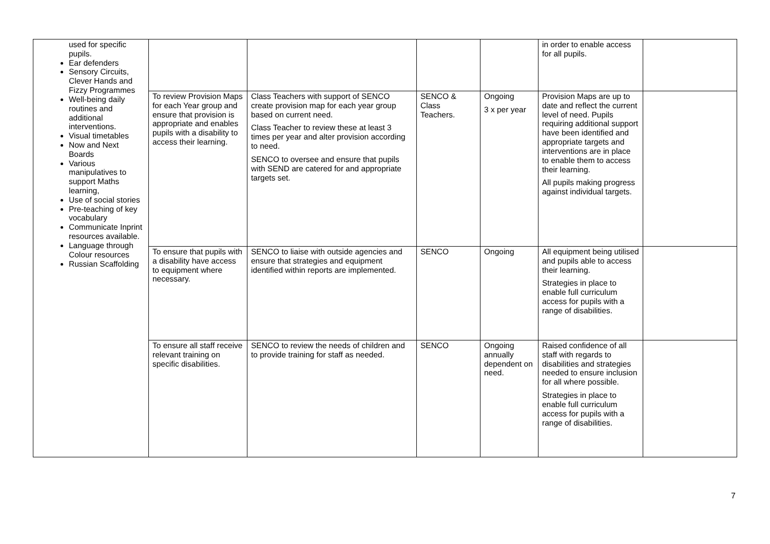| used for specific pupils. Ear defenders Sensory Circuits, Clever Hands and Fizzy Programmes Well-being daily routines and additional interventions. Visual timetables Now and Next Boards Various manipulatives to support Maths learning, Use of social stories Pre-teaching of key vocabulary Communicate Inprint resources available. Language through Colour resources Russian Scaffolding | | | | | in order to enable access for all pupils. | |
| | To review Provision Maps for each Year group and ensure that provision is appropriate and enables pupils with a disability to access their learning. | Class Teachers with support of SENCO create provision map for each year group based on current need. Class Teacher to review these at least 3 times per year and alter provision according to need. SENCO to oversee and ensure that pupils with SEND are catered for and appropriate targets set. | SENCO & Class Teachers. | Ongoing 3 x per year | Provision Maps are up to date and reflect the current level of need. Pupils requiring additional support have been identified and appropriate targets and interventions are in place to enable them to access their learning. All pupils making progress against individual targets. | |
| | To ensure that pupils with a disability have access to equipment where necessary. | SENCO to liaise with outside agencies and ensure that strategies and equipment identified within reports are implemented. | SENCO | Ongoing | All equipment being utilised and pupils able to access their learning. Strategies in place to enable full curriculum access for pupils with a range of disabilities. | |
| | To ensure all staff receive relevant training on specific disabilities. | SENCO to review the needs of children and to provide training for staff as needed. | SENCO | Ongoing annually dependent on need. | Raised confidence of all staff with regards to disabilities and strategies needed to ensure inclusion for all where possible. Strategies in place to enable full curriculum access for pupils with a range of disabilities. | |
7